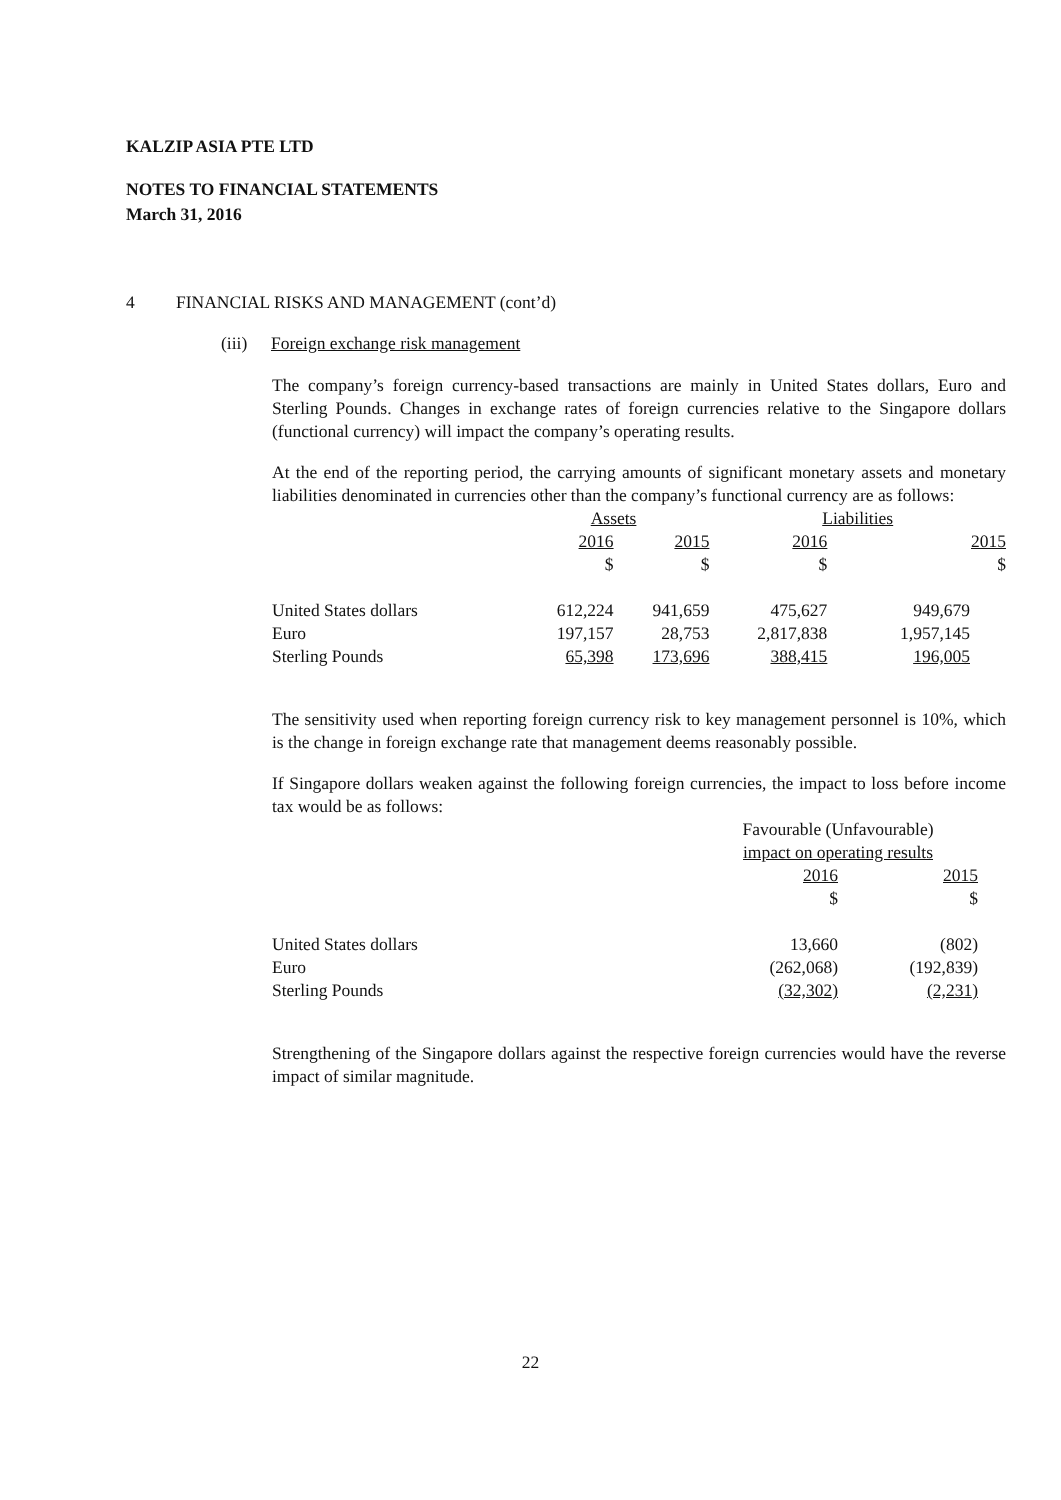KALZIP ASIA PTE LTD
NOTES TO FINANCIAL STATEMENTS
March 31, 2016
4 FINANCIAL RISKS AND MANAGEMENT (cont’d)
(iii) Foreign exchange risk management
The company’s foreign currency-based transactions are mainly in United States dollars, Euro and Sterling Pounds. Changes in exchange rates of foreign currencies relative to the Singapore dollars (functional currency) will impact the company’s operating results.
At the end of the reporting period, the carrying amounts of significant monetary assets and monetary liabilities denominated in currencies other than the company’s functional currency are as follows:
| | Assets | | Liabilities | |
| --- | --- | --- | --- | --- |
| | 2016 | 2015 | 2016 | 2015 |
| | $ | $ | $ | $ |
| United States dollars | 612,224 | 941,659 | 475,627 | 949,679 |
| Euro | 197,157 | 28,753 | 2,817,838 | 1,957,145 |
| Sterling Pounds | 65,398 | 173,696 | 388,415 | 196,005 |
The sensitivity used when reporting foreign currency risk to key management personnel is 10%, which is the change in foreign exchange rate that management deems reasonably possible.
If Singapore dollars weaken against the following foreign currencies, the impact to loss before income tax would be as follows:
| | Favourable (Unfavourable) impact on operating results | |
| --- | --- | --- |
| | 2016 | 2015 |
| | $ | $ |
| United States dollars | 13,660 | (802) |
| Euro | (262,068) | (192,839) |
| Sterling Pounds | (32,302) | (2,231) |
Strengthening of the Singapore dollars against the respective foreign currencies would have the reverse impact of similar magnitude.
22